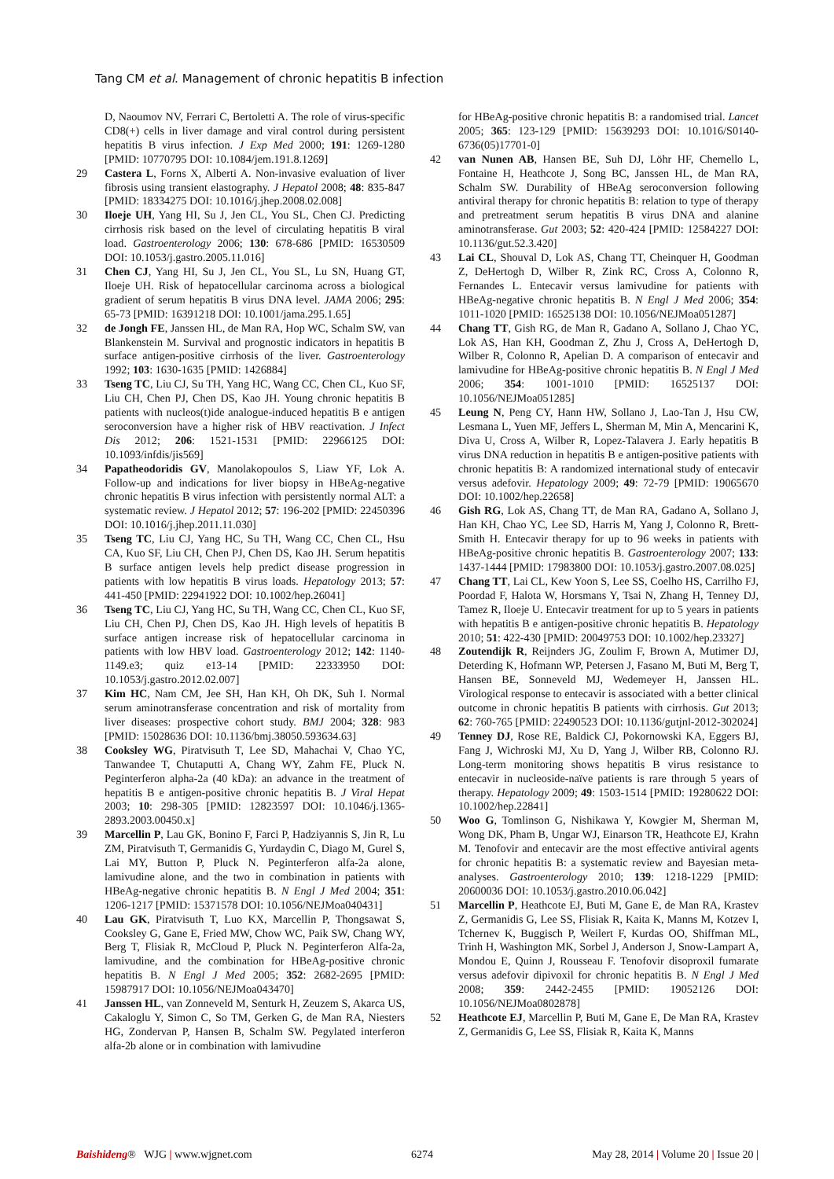Tang CM et al. Management of chronic hepatitis B infection
D, Naoumov NV, Ferrari C, Bertoletti A. The role of virus-specific CD8(+) cells in liver damage and viral control during persistent hepatitis B virus infection. J Exp Med 2000; 191: 1269-1280 [PMID: 10770795 DOI: 10.1084/jem.191.8.1269]
29 Castera L, Forns X, Alberti A. Non-invasive evaluation of liver fibrosis using transient elastography. J Hepatol 2008; 48: 835-847 [PMID: 18334275 DOI: 10.1016/j.jhep.2008.02.008]
30 Iloeje UH, Yang HI, Su J, Jen CL, You SL, Chen CJ. Predicting cirrhosis risk based on the level of circulating hepatitis B viral load. Gastroenterology 2006; 130: 678-686 [PMID: 16530509 DOI: 10.1053/j.gastro.2005.11.016]
31 Chen CJ, Yang HI, Su J, Jen CL, You SL, Lu SN, Huang GT, Iloeje UH. Risk of hepatocellular carcinoma across a biological gradient of serum hepatitis B virus DNA level. JAMA 2006; 295: 65-73 [PMID: 16391218 DOI: 10.1001/jama.295.1.65]
32 de Jongh FE, Janssen HL, de Man RA, Hop WC, Schalm SW, van Blankenstein M. Survival and prognostic indicators in hepatitis B surface antigen-positive cirrhosis of the liver. Gastroenterology 1992; 103: 1630-1635 [PMID: 1426884]
33 Tseng TC, Liu CJ, Su TH, Yang HC, Wang CC, Chen CL, Kuo SF, Liu CH, Chen PJ, Chen DS, Kao JH. Young chronic hepatitis B patients with nucleos(t)ide analogue-induced hepatitis B e antigen seroconversion have a higher risk of HBV reactivation. J Infect Dis 2012; 206: 1521-1531 [PMID: 22966125 DOI: 10.1093/infdis/jis569]
34 Papatheodoridis GV, Manolakopoulos S, Liaw YF, Lok A. Follow-up and indications for liver biopsy in HBeAg-negative chronic hepatitis B virus infection with persistently normal ALT: a systematic review. J Hepatol 2012; 57: 196-202 [PMID: 22450396 DOI: 10.1016/j.jhep.2011.11.030]
35 Tseng TC, Liu CJ, Yang HC, Su TH, Wang CC, Chen CL, Hsu CA, Kuo SF, Liu CH, Chen PJ, Chen DS, Kao JH. Serum hepatitis B surface antigen levels help predict disease progression in patients with low hepatitis B virus loads. Hepatology 2013; 57: 441-450 [PMID: 22941922 DOI: 10.1002/hep.26041]
36 Tseng TC, Liu CJ, Yang HC, Su TH, Wang CC, Chen CL, Kuo SF, Liu CH, Chen PJ, Chen DS, Kao JH. High levels of hepatitis B surface antigen increase risk of hepatocellular carcinoma in patients with low HBV load. Gastroenterology 2012; 142: 1140-1149.e3; quiz e13-14 [PMID: 22333950 DOI: 10.1053/j.gastro.2012.02.007]
37 Kim HC, Nam CM, Jee SH, Han KH, Oh DK, Suh I. Normal serum aminotransferase concentration and risk of mortality from liver diseases: prospective cohort study. BMJ 2004; 328: 983 [PMID: 15028636 DOI: 10.1136/bmj.38050.593634.63]
38 Cooksley WG, Piratvisuth T, Lee SD, Mahachai V, Chao YC, Tanwandee T, Chutaputti A, Chang WY, Zahm FE, Pluck N. Peginterferon alpha-2a (40 kDa): an advance in the treatment of hepatitis B e antigen-positive chronic hepatitis B. J Viral Hepat 2003; 10: 298-305 [PMID: 12823597 DOI: 10.1046/j.1365-2893.2003.00450.x]
39 Marcellin P, Lau GK, Bonino F, Farci P, Hadziyannis S, Jin R, Lu ZM, Piratvisuth T, Germanidis G, Yurdaydin C, Diago M, Gurel S, Lai MY, Button P, Pluck N. Peginterferon alfa-2a alone, lamivudine alone, and the two in combination in patients with HBeAg-negative chronic hepatitis B. N Engl J Med 2004; 351: 1206-1217 [PMID: 15371578 DOI: 10.1056/NEJMoa040431]
40 Lau GK, Piratvisuth T, Luo KX, Marcellin P, Thongsawat S, Cooksley G, Gane E, Fried MW, Chow WC, Paik SW, Chang WY, Berg T, Flisiak R, McCloud P, Pluck N. Peginterferon Alfa-2a, lamivudine, and the combination for HBeAg-positive chronic hepatitis B. N Engl J Med 2005; 352: 2682-2695 [PMID: 15987917 DOI: 10.1056/NEJMoa043470]
41 Janssen HL, van Zonneveld M, Senturk H, Zeuzem S, Akarca US, Cakaloglu Y, Simon C, So TM, Gerken G, de Man RA, Niesters HG, Zondervan P, Hansen B, Schalm SW. Pegylated interferon alfa-2b alone or in combination with lamivudine
for HBeAg-positive chronic hepatitis B: a randomised trial. Lancet 2005; 365: 123-129 [PMID: 15639293 DOI: 10.1016/S0140-6736(05)17701-0]
42 van Nunen AB, Hansen BE, Suh DJ, Löhr HF, Chemello L, Fontaine H, Heathcote J, Song BC, Janssen HL, de Man RA, Schalm SW. Durability of HBeAg seroconversion following antiviral therapy for chronic hepatitis B: relation to type of therapy and pretreatment serum hepatitis B virus DNA and alanine aminotransferase. Gut 2003; 52: 420-424 [PMID: 12584227 DOI: 10.1136/gut.52.3.420]
43 Lai CL, Shouval D, Lok AS, Chang TT, Cheinquer H, Goodman Z, DeHertogh D, Wilber R, Zink RC, Cross A, Colonno R, Fernandes L. Entecavir versus lamivudine for patients with HBeAg-negative chronic hepatitis B. N Engl J Med 2006; 354: 1011-1020 [PMID: 16525138 DOI: 10.1056/NEJMoa051287]
44 Chang TT, Gish RG, de Man R, Gadano A, Sollano J, Chao YC, Lok AS, Han KH, Goodman Z, Zhu J, Cross A, DeHertogh D, Wilber R, Colonno R, Apelian D. A comparison of entecavir and lamivudine for HBeAg-positive chronic hepatitis B. N Engl J Med 2006; 354: 1001-1010 [PMID: 16525137 DOI: 10.1056/NEJMoa051285]
45 Leung N, Peng CY, Hann HW, Sollano J, Lao-Tan J, Hsu CW, Lesmana L, Yuen MF, Jeffers L, Sherman M, Min A, Mencarini K, Diva U, Cross A, Wilber R, Lopez-Talavera J. Early hepatitis B virus DNA reduction in hepatitis B e antigen-positive patients with chronic hepatitis B: A randomized international study of entecavir versus adefovir. Hepatology 2009; 49: 72-79 [PMID: 19065670 DOI: 10.1002/hep.22658]
46 Gish RG, Lok AS, Chang TT, de Man RA, Gadano A, Sollano J, Han KH, Chao YC, Lee SD, Harris M, Yang J, Colonno R, Brett-Smith H. Entecavir therapy for up to 96 weeks in patients with HBeAg-positive chronic hepatitis B. Gastroenterology 2007; 133: 1437-1444 [PMID: 17983800 DOI: 10.1053/j.gastro.2007.08.025]
47 Chang TT, Lai CL, Kew Yoon S, Lee SS, Coelho HS, Carrilho FJ, Poordad F, Halota W, Horsmans Y, Tsai N, Zhang H, Tenney DJ, Tamez R, Iloeje U. Entecavir treatment for up to 5 years in patients with hepatitis B e antigen-positive chronic hepatitis B. Hepatology 2010; 51: 422-430 [PMID: 20049753 DOI: 10.1002/hep.23327]
48 Zoutendijk R, Reijnders JG, Zoulim F, Brown A, Mutimer DJ, Deterding K, Hofmann WP, Petersen J, Fasano M, Buti M, Berg T, Hansen BE, Sonneveld MJ, Wedemeyer H, Janssen HL. Virological response to entecavir is associated with a better clinical outcome in chronic hepatitis B patients with cirrhosis. Gut 2013; 62: 760-765 [PMID: 22490523 DOI: 10.1136/gutjnl-2012-302024]
49 Tenney DJ, Rose RE, Baldick CJ, Pokornowski KA, Eggers BJ, Fang J, Wichroski MJ, Xu D, Yang J, Wilber RB, Colonno RJ. Long-term monitoring shows hepatitis B virus resistance to entecavir in nucleoside-naïve patients is rare through 5 years of therapy. Hepatology 2009; 49: 1503-1514 [PMID: 19280622 DOI: 10.1002/hep.22841]
50 Woo G, Tomlinson G, Nishikawa Y, Kowgier M, Sherman M, Wong DK, Pham B, Ungar WJ, Einarson TR, Heathcote EJ, Krahn M. Tenofovir and entecavir are the most effective antiviral agents for chronic hepatitis B: a systematic review and Bayesian meta-analyses. Gastroenterology 2010; 139: 1218-1229 [PMID: 20600036 DOI: 10.1053/j.gastro.2010.06.042]
51 Marcellin P, Heathcote EJ, Buti M, Gane E, de Man RA, Krastev Z, Germanidis G, Lee SS, Flisiak R, Kaita K, Manns M, Kotzev I, Tchernev K, Buggisch P, Weilert F, Kurdas OO, Shiffman ML, Trinh H, Washington MK, Sorbel J, Anderson J, Snow-Lampart A, Mondou E, Quinn J, Rousseau F. Tenofovir disoproxil fumarate versus adefovir dipivoxil for chronic hepatitis B. N Engl J Med 2008; 359: 2442-2455 [PMID: 19052126 DOI: 10.1056/NEJMoa0802878]
52 Heathcote EJ, Marcellin P, Buti M, Gane E, De Man RA, Krastev Z, Germanidis G, Lee SS, Flisiak R, Kaita K, Manns
Baishideng® WJG | www.wjgnet.com 6274 May 28, 2014 | Volume 20 | Issue 20 |